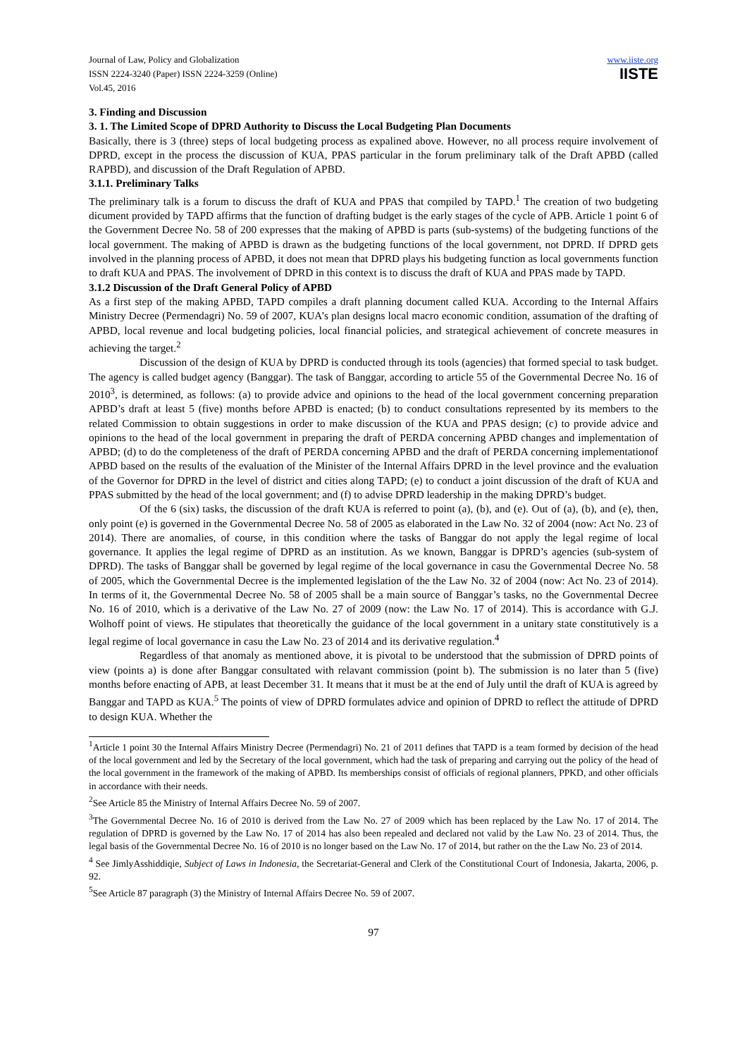Journal of Law, Policy and Globalization
ISSN 2224-3240 (Paper) ISSN 2224-3259 (Online)
Vol.45, 2016
www.iiste.org
IISTE
3. Finding and Discussion
3. 1. The Limited Scope of DPRD Authority to Discuss the Local Budgeting Plan Documents
Basically, there is 3 (three) steps of local budgeting process as expalined above. However, no all process require involvement of DPRD, except in the process the discussion of KUA, PPAS particular in the forum preliminary talk of the Draft APBD (called RAPBD), and discussion of the Draft Regulation of APBD.
3.1.1. Preliminary Talks
The preliminary talk is a forum to discuss the draft of KUA and PPAS that compiled by TAPD.<sup>1</sup> The creation of two budgeting dicument provided by TAPD affirms that the function of drafting budget is the early stages of the cycle of APB. Article 1 point 6 of the Government Decree No. 58 of 200 expresses that the making of APBD is parts (sub-systems) of the budgeting functions of the local government. The making of APBD is drawn as the budgeting functions of the local government, not DPRD. If DPRD gets involved in the planning process of APBD, it does not mean that DPRD plays his budgeting function as local governments function to draft KUA and PPAS. The involvement of DPRD in this context is to discuss the draft of KUA and PPAS made by TAPD.
3.1.2 Discussion of the Draft General Policy of APBD
As a first step of the making APBD, TAPD compiles a draft planning document called KUA. According to the Internal Affairs Ministry Decree (Permendagri) No. 59 of 2007, KUA’s plan designs local macro economic condition, assumation of the drafting of APBD, local revenue and local budgeting policies, local financial policies, and strategical achievement of concrete measures in achieving the target.<sup>2</sup>
Discussion of the design of KUA by DPRD is conducted through its tools (agencies) that formed special to task budget. The agency is called budget agency (Banggar). The task of Banggar, according to article 55 of the Governmental Decree No. 16 of 2010<sup>3</sup>, is determined, as follows: (a) to provide advice and opinions to the head of the local government concerning preparation APBD’s draft at least 5 (five) months before APBD is enacted; (b) to conduct consultations represented by its members to the related Commission to obtain suggestions in order to make discussion of the KUA and PPAS design; (c) to provide advice and opinions to the head of the local government in preparing the draft of PERDA concerning APBD changes and implementation of APBD; (d) to do the completeness of the draft of PERDA concerning APBD and the draft of PERDA concerning implementationof APBD based on the results of the evaluation of the Minister of the Internal Affairs DPRD in the level province and the evaluation of the Governor for DPRD in the level of district and cities along TAPD; (e) to conduct a joint discussion of the draft of KUA and PPAS submitted by the head of the local government; and (f) to advise DPRD leadership in the making DPRD’s budget.
Of the 6 (six) tasks, the discussion of the draft KUA is referred to point (a), (b), and (e). Out of (a), (b), and (e), then, only point (e) is governed in the Governmental Decree No. 58 of 2005 as elaborated in the Law No. 32 of 2004 (now: Act No. 23 of 2014). There are anomalies, of course, in this condition where the tasks of Banggar do not apply the legal regime of local governance. It applies the legal regime of DPRD as an institution. As we known, Banggar is DPRD’s agencies (sub-system of DPRD). The tasks of Banggar shall be governed by legal regime of the local governance in casu the Governmental Decree No. 58 of 2005, which the Governmental Decree is the implemented legislation of the the Law No. 32 of 2004 (now: Act No. 23 of 2014). In terms of it, the Governmental Decree No. 58 of 2005 shall be a main source of Banggar’s tasks, no the Governmental Decree No. 16 of 2010, which is a derivative of the Law No. 27 of 2009 (now: the Law No. 17 of 2014). This is accordance with G.J. Wolhoff point of views. He stipulates that theoretically the guidance of the local government in a unitary state constitutively is a legal regime of local governance in casu the Law No. 23 of 2014 and its derivative regulation.<sup>4</sup>
Regardless of that anomaly as mentioned above, it is pivotal to be understood that the submission of DPRD points of view (points a) is done after Banggar consultated with relavant commission (point b). The submission is no later than 5 (five) months before enacting of APB, at least December 31. It means that it must be at the end of July until the draft of KUA is agreed by Banggar and TAPD as KUA.<sup>5</sup> The points of view of DPRD formulates advice and opinion of DPRD to reflect the attitude of DPRD to design KUA. Whether the
<sup>1</sup> Article 1 point 30 the Internal Affairs Ministry Decree (Permendagri) No. 21 of 2011 defines that TAPD is a team formed by decision of the head of the local government and led by the Secretary of the local government, which had the task of preparing and carrying out the policy of the head of the local government in the framework of the making of APBD. Its memberships consist of officials of regional planners, PPKD, and other officials in accordance with their needs.
<sup>2</sup> See Article 85 the Ministry of Internal Affairs Decree No. 59 of 2007.
<sup>3</sup> The Governmental Decree No. 16 of 2010 is derived from the Law No. 27 of 2009 which has been replaced by the Law No. 17 of 2014. The regulation of DPRD is governed by the Law No. 17 of 2014 has also been repealed and declared not valid by the Law No. 23 of 2014. Thus, the legal basis of the Governmental Decree No. 16 of 2010 is no longer based on the Law No. 17 of 2014, but rather on the the Law No. 23 of 2014.
<sup>4</sup> See JimlyAsshiddiqie, Subject of Laws in Indonesia, the Secretariat-General and Clerk of the Constitutional Court of Indonesia, Jakarta, 2006, p. 92.
<sup>5</sup> See Article 87 paragraph (3) the Ministry of Internal Affairs Decree No. 59 of 2007.
97